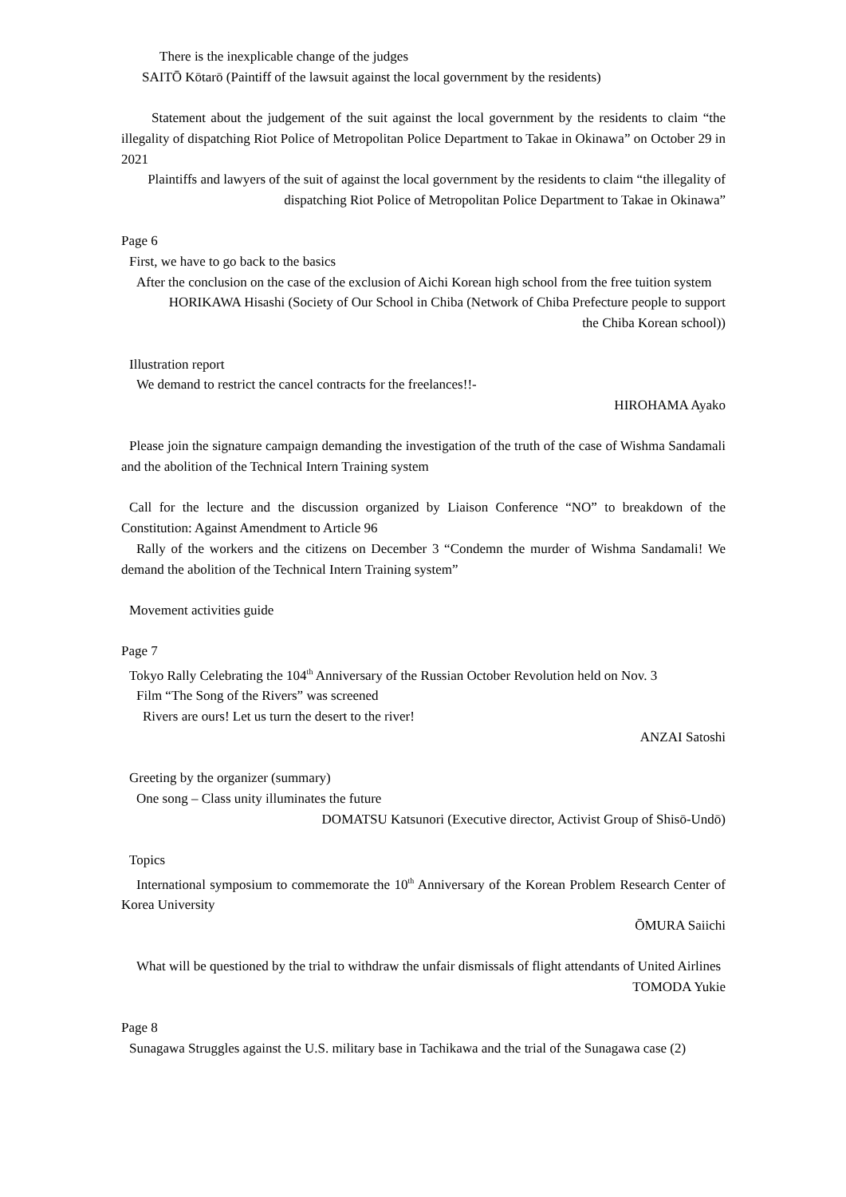There is the inexplicable change of the judges
SAITŌ Kōtarō (Paintiff of the lawsuit against the local government by the residents)
Statement about the judgement of the suit against the local government by the residents to claim “the illegality of dispatching Riot Police of Metropolitan Police Department to Takae in Okinawa” on October 29 in 2021
Plaintiffs and lawyers of the suit of against the local government by the residents to claim “the illegality of dispatching Riot Police of Metropolitan Police Department to Takae in Okinawa”
Page 6
First, we have to go back to the basics
After the conclusion on the case of the exclusion of Aichi Korean high school from the free tuition system
HORIKAWA Hisashi (Society of Our School in Chiba (Network of Chiba Prefecture people to support the Chiba Korean school))
Illustration report
We demand to restrict the cancel contracts for the freelances!!-
HIROHAMA Ayako
Please join the signature campaign demanding the investigation of the truth of the case of Wishma Sandamali and the abolition of the Technical Intern Training system
Call for the lecture and the discussion organized by Liaison Conference “NO” to breakdown of the Constitution: Against Amendment to Article 96
Rally of the workers and the citizens on December 3 “Condemn the murder of Wishma Sandamali! We demand the abolition of the Technical Intern Training system”
Movement activities guide
Page 7
Tokyo Rally Celebrating the 104<sup>th</sup> Anniversary of the Russian October Revolution held on Nov. 3
Film “The Song of the Rivers” was screened
Rivers are ours! Let us turn the desert to the river!
ANZAI Satoshi
Greeting by the organizer (summary)
One song – Class unity illuminates the future
DOMATSU Katsunori (Executive director, Activist Group of Shisō-Undō)
Topics
International symposium to commemorate the 10<sup>th</sup> Anniversary of the Korean Problem Research Center of Korea University
ŌMURA Saiichi
What will be questioned by the trial to withdraw the unfair dismissals of flight attendants of United Airlines
TOMODA Yukie
Page 8
Sunagawa Struggles against the U.S. military base in Tachikawa and the trial of the Sunagawa case (2)